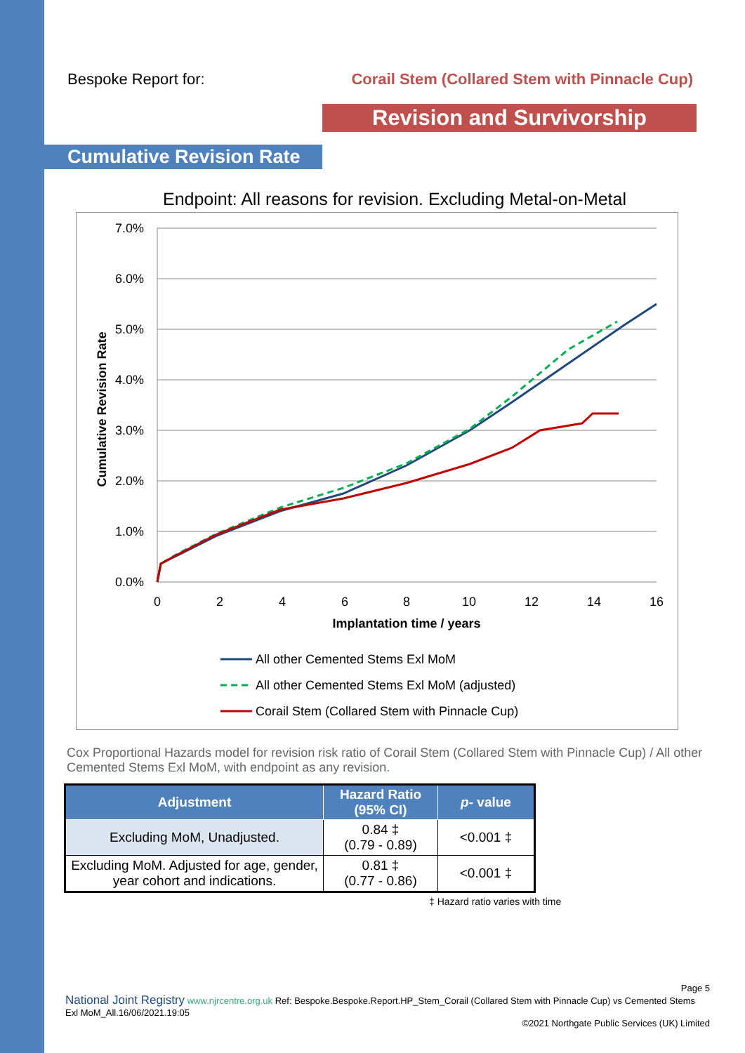Bespoke Report for: Corail Stem (Collared Stem with Pinnacle Cup)
Revision and Survivorship
Cumulative Revision Rate
Endpoint: All reasons for revision. Excluding Metal-on-Metal
7.0%
6.0%
5.0%
4.0%
3.0%
2.0%
1.0%
0.0%
0
2
4
6
8
10
12
14
16
Implantation time / years
Cumulative Revision Rate
All other Cemented Stems Exl MoM
All other Cemented Stems Exl MoM (adjusted)
Corail Stem (Collared Stem with Pinnacle Cup)
Cox Proportional Hazards model for revision risk ratio of Corail Stem (Collared Stem with Pinnacle Cup) / All other Cemented Stems Exl MoM, with endpoint as any revision.
| Adjustment | Hazard Ratio (95% CI) | p- value |
| --- | --- | --- |
| Excluding MoM, Unadjusted. | 0.84 ‡ (0.79 - 0.89) | <0.001 ‡ |
| Excluding MoM. Adjusted for age, gender, year cohort and indications. | 0.81 ‡ (0.77 - 0.86) | <0.001 ‡ |
‡ Hazard ratio varies with time
Page 5
National Joint Registry www.njrcentre.org.uk Ref: Bespoke.Bespoke.Report.HP_Stem_Corail (Collared Stem with Pinnacle Cup) vs Cemented Stems Exl MoM_All.16/06/2021.19:05
©2021 Northgate Public Services (UK) Limited